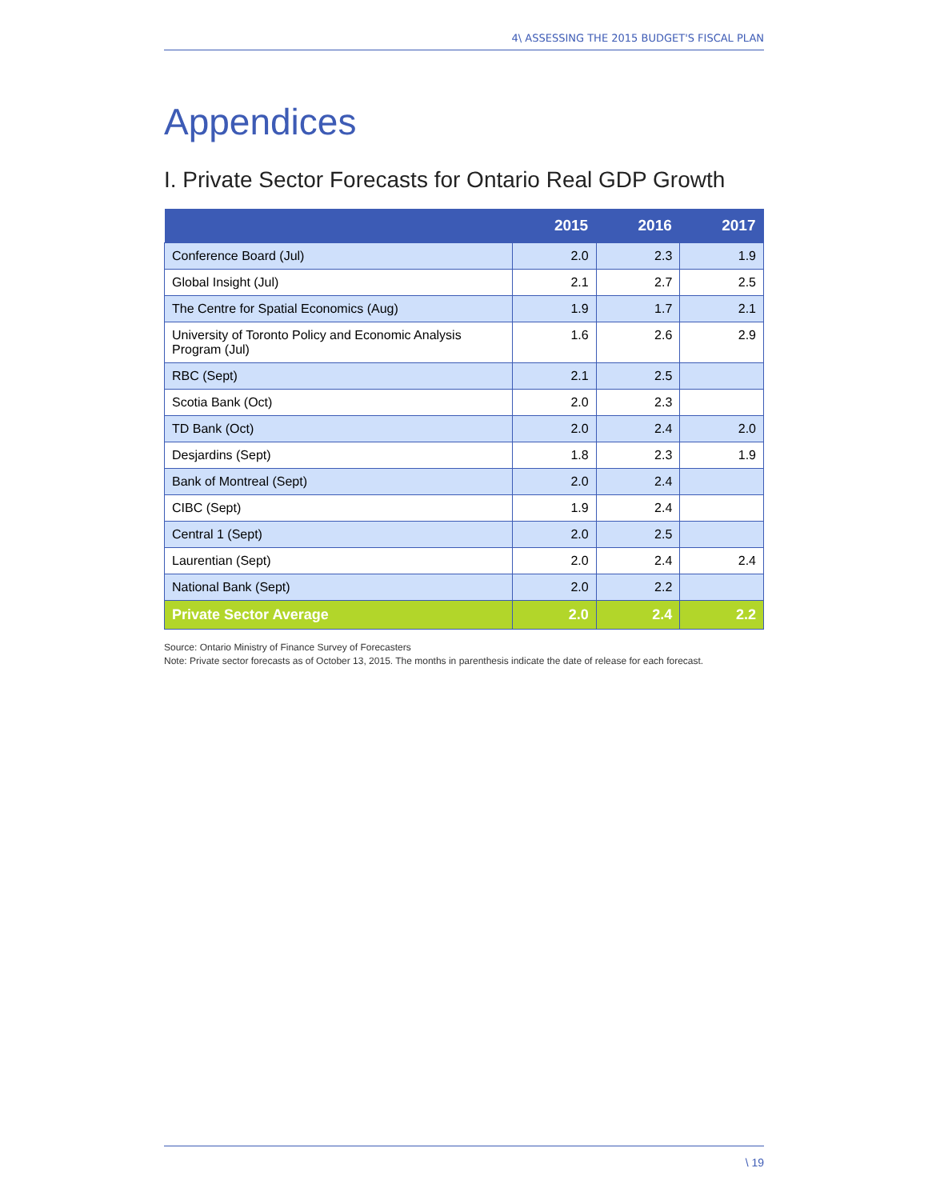4\ ASSESSING THE 2015 BUDGET'S FISCAL PLAN
Appendices
I. Private Sector Forecasts for Ontario Real GDP Growth
| | 2015 | 2016 | 2017 |
| --- | --- | --- | --- |
| Conference Board (Jul) | 2.0 | 2.3 | 1.9 |
| Global Insight (Jul) | 2.1 | 2.7 | 2.5 |
| The Centre for Spatial Economics (Aug) | 1.9 | 1.7 | 2.1 |
| University of Toronto Policy and Economic Analysis Program (Jul) | 1.6 | 2.6 | 2.9 |
| RBC (Sept) | 2.1 | 2.5 | |
| Scotia Bank (Oct) | 2.0 | 2.3 | |
| TD Bank (Oct) | 2.0 | 2.4 | 2.0 |
| Desjardins (Sept) | 1.8 | 2.3 | 1.9 |
| Bank of Montreal (Sept) | 2.0 | 2.4 | |
| CIBC (Sept) | 1.9 | 2.4 | |
| Central 1 (Sept) | 2.0 | 2.5 | |
| Laurentian (Sept) | 2.0 | 2.4 | 2.4 |
| National Bank (Sept) | 2.0 | 2.2 | |
| Private Sector Average | 2.0 | 2.4 | 2.2 |
Source: Ontario Ministry of Finance Survey of Forecasters
Note: Private sector forecasts as of October 13, 2015. The months in parenthesis indicate the date of release for each forecast.
\ 19